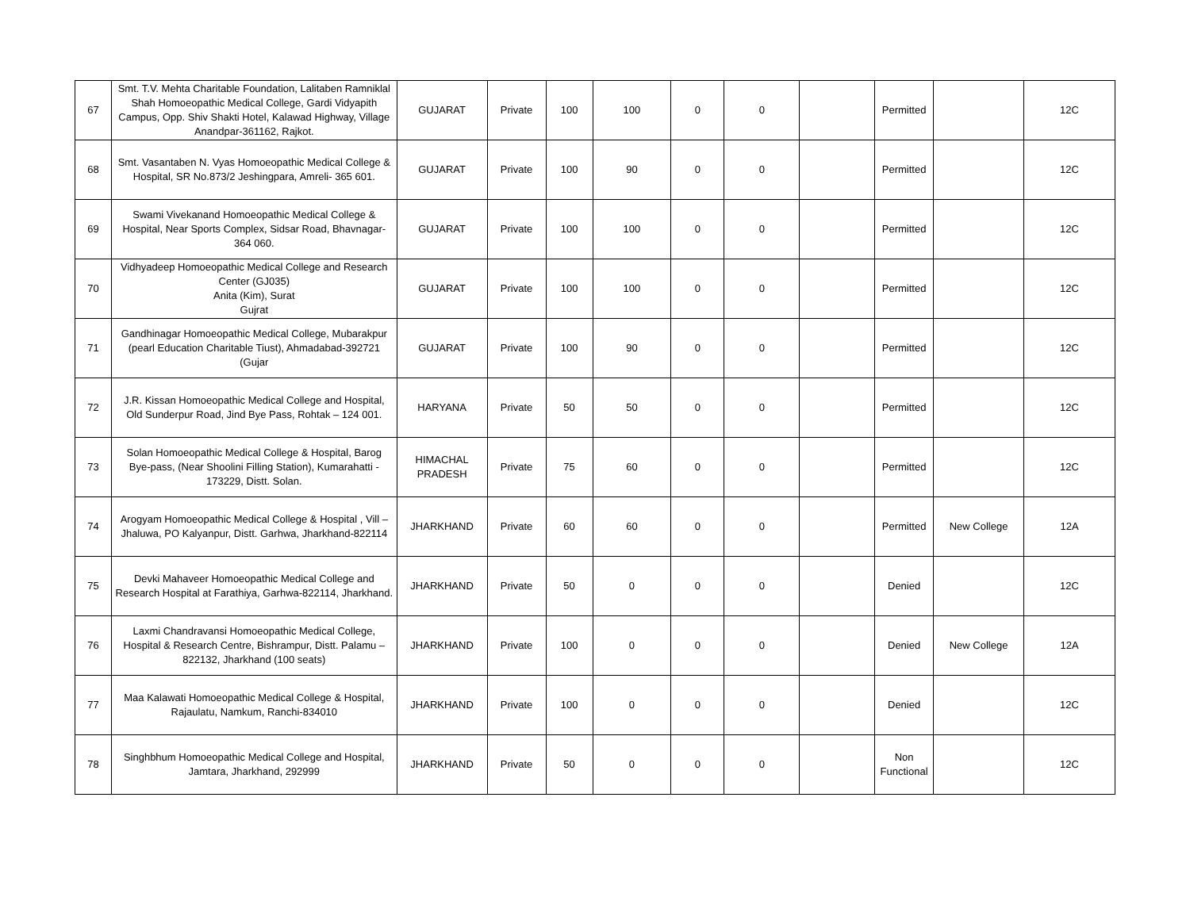| 67 | Smt. T.V. Mehta Charitable Foundation, Lalitaben Ramniklal Shah Homoeopathic Medical College, Gardi Vidyapith Campus, Opp. Shiv Shakti Hotel, Kalawad Highway, Village Anandpar-361162, Rajkot. | GUJARAT | Private | 100 | 100 | 0 | 0 | | Permitted | | 12C |
| 68 | Smt. Vasantaben N. Vyas Homoeopathic Medical College & Hospital, SR No.873/2 Jeshingpara, Amreli- 365 601. | GUJARAT | Private | 100 | 90 | 0 | 0 | | Permitted | | 12C |
| 69 | Swami Vivekanand Homoeopathic Medical College & Hospital, Near Sports Complex, Sidsar Road, Bhavnagar-364 060. | GUJARAT | Private | 100 | 100 | 0 | 0 | | Permitted | | 12C |
| 70 | Vidhyadeep Homoeopathic Medical College and Research Center (GJ035) Anita (Kim), Surat Gujrat | GUJARAT | Private | 100 | 100 | 0 | 0 | | Permitted | | 12C |
| 71 | Gandhinagar Homoeopathic Medical College, Mubarakpur (pearl Education Charitable Tiust), Ahmadabad-392721 (Gujar | GUJARAT | Private | 100 | 90 | 0 | 0 | | Permitted | | 12C |
| 72 | J.R. Kissan Homoeopathic Medical College and Hospital, Old Sunderpur Road, Jind Bye Pass, Rohtak – 124 001. | HARYANA | Private | 50 | 50 | 0 | 0 | | Permitted | | 12C |
| 73 | Solan Homoeopathic Medical College & Hospital, Barog Bye-pass, (Near Shoolini Filling Station), Kumarahatti - 173229, Distt. Solan. | HIMACHAL PRADESH | Private | 75 | 60 | 0 | 0 | | Permitted | | 12C |
| 74 | Arogyam Homoeopathic Medical College & Hospital , Vill – Jhaluwa, PO Kalyanpur, Distt. Garhwa, Jharkhand-822114 | JHARKHAND | Private | 60 | 60 | 0 | 0 | | Permitted | New College | 12A |
| 75 | Devki Mahaveer Homoeopathic Medical College and Research Hospital at Farathiya, Garhwa-822114, Jharkhand. | JHARKHAND | Private | 50 | 0 | 0 | 0 | | Denied | | 12C |
| 76 | Laxmi Chandravansi Homoeopathic Medical College, Hospital & Research Centre, Bishrampur, Distt. Palamu – 822132, Jharkhand (100 seats) | JHARKHAND | Private | 100 | 0 | 0 | 0 | | Denied | New College | 12A |
| 77 | Maa Kalawati Homoeopathic Medical College & Hospital, Rajaulatu, Namkum, Ranchi-834010 | JHARKHAND | Private | 100 | 0 | 0 | 0 | | Denied | | 12C |
| 78 | Singhbhum Homoeopathic Medical College and Hospital, Jamtara, Jharkhand, 292999 | JHARKHAND | Private | 50 | 0 | 0 | 0 | | Non Functional | | 12C |